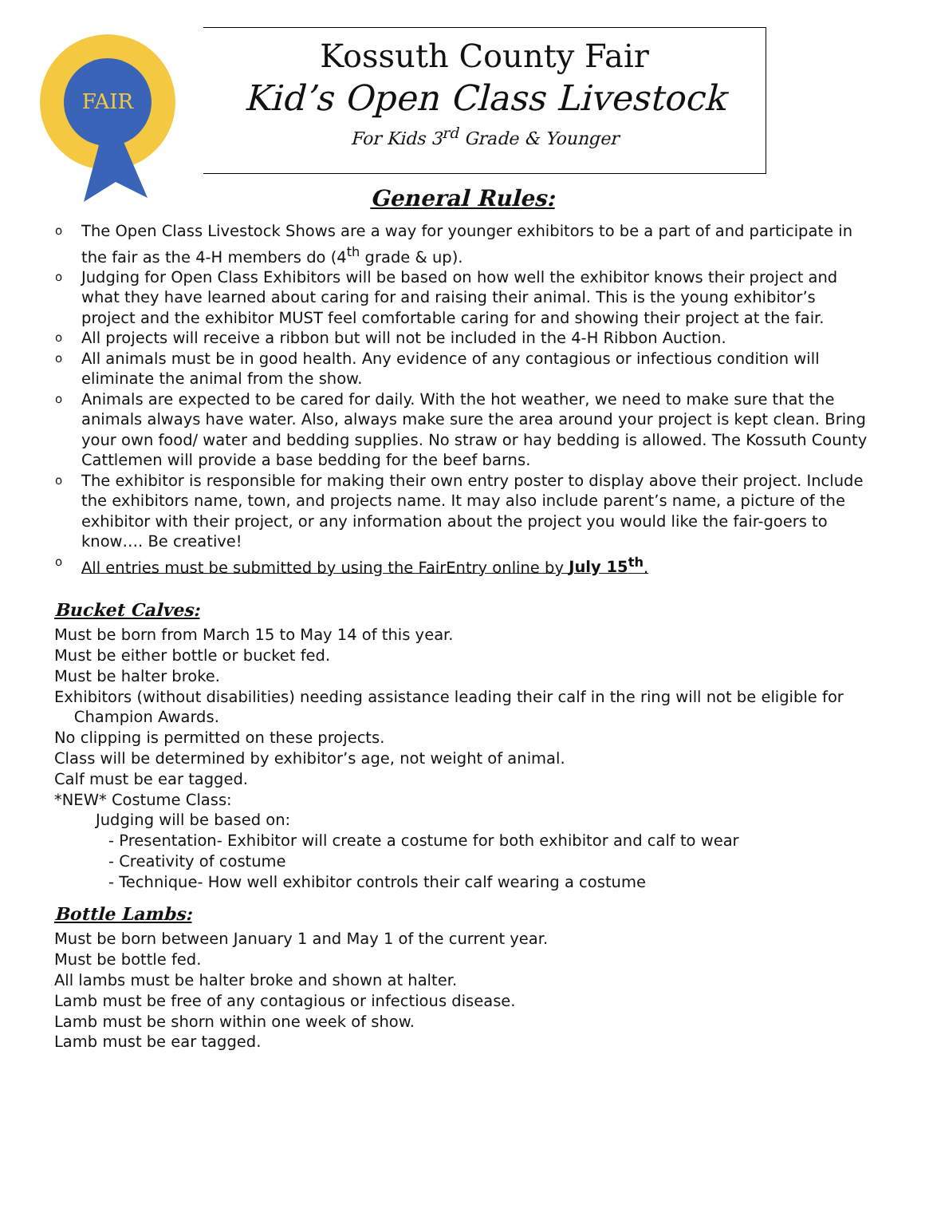FAIR
Kossuth County Fair
Kid’s Open Class Livestock
For Kids 3<sup>rd</sup> Grade & Younger
General Rules:
o The Open Class Livestock Shows are a way for younger exhibitors to be a part of and participate in the fair as the 4-H members do (4<sup>th</sup> grade & up).
o Judging for Open Class Exhibitors will be based on how well the exhibitor knows their project and what they have learned about caring for and raising their animal. This is the young exhibitor’s project and the exhibitor MUST feel comfortable caring for and showing their project at the fair.
o All projects will receive a ribbon but will not be included in the 4-H Ribbon Auction.
o All animals must be in good health. Any evidence of any contagious or infectious condition will eliminate the animal from the show.
o Animals are expected to be cared for daily. With the hot weather, we need to make sure that the animals always have water. Also, always make sure the area around your project is kept clean. Bring your own food/ water and bedding supplies. No straw or hay bedding is allowed. The Kossuth County Cattlemen will provide a base bedding for the beef barns.
o The exhibitor is responsible for making their own entry poster to display above their project. Include the exhibitors name, town, and projects name. It may also include parent’s name, a picture of the exhibitor with their project, or any information about the project you would like the fair-goers to know…. Be creative!
o All entries must be submitted by using the FairEntry online by July 15<sup>th</sup>.
Bucket Calves:
Must be born from March 15 to May 14 of this year.
Must be either bottle or bucket fed.
Must be halter broke.
Exhibitors (without disabilities) needing assistance leading their calf in the ring will not be eligible for
Champion Awards.
No clipping is permitted on these projects.
Class will be determined by exhibitor’s age, not weight of animal.
Calf must be ear tagged.
*NEW* Costume Class:
Judging will be based on:
- Presentation- Exhibitor will create a costume for both exhibitor and calf to wear
- Creativity of costume
- Technique- How well exhibitor controls their calf wearing a costume
Bottle Lambs:
Must be born between January 1 and May 1 of the current year.
Must be bottle fed.
All lambs must be halter broke and shown at halter.
Lamb must be free of any contagious or infectious disease.
Lamb must be shorn within one week of show.
Lamb must be ear tagged.